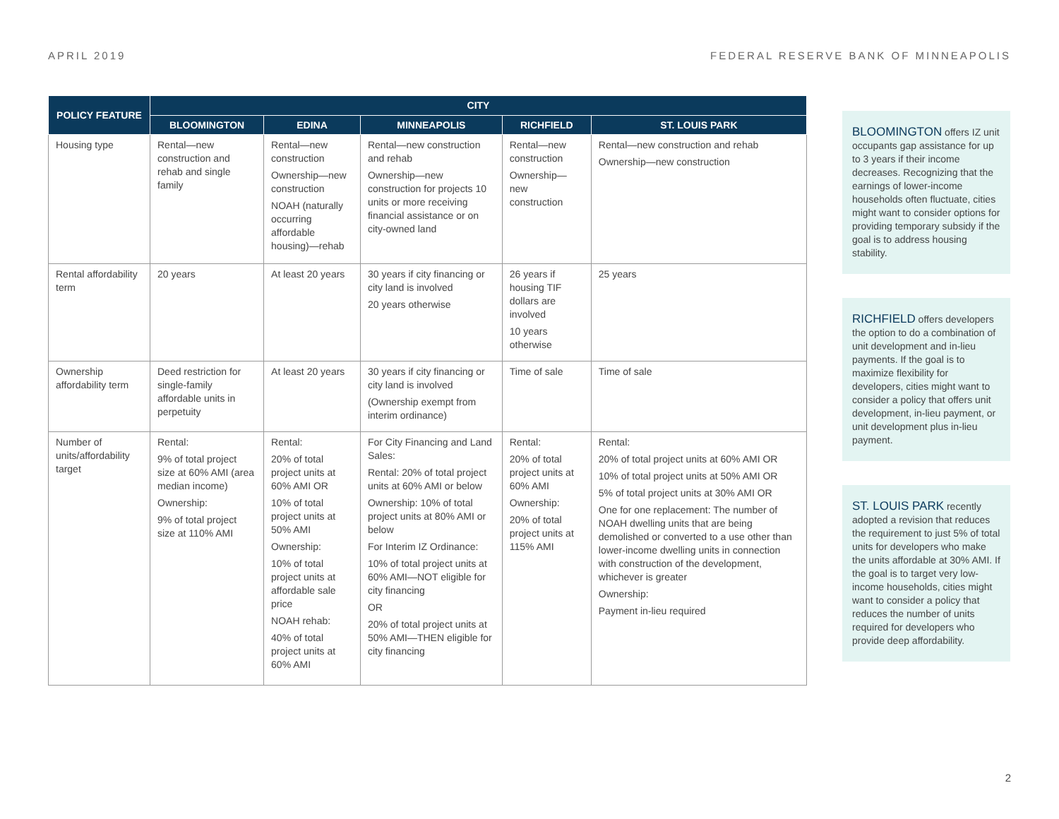APRIL 2019 FEDERAL RESERVE BANK OF MINNEAPOLIS
| POLICY FEATURE | CITY | | | | |
| --- | --- | --- | --- | --- | --- |
| | BLOOMINGTON | EDINA | MINNEAPOLIS | RICHFIELD | ST. LOUIS PARK |
| Housing type | Rental—new construction and rehab and single family | Rental—new construction Ownership—new construction NOAH (naturally occurring affordable housing)—rehab | Rental—new construction and rehab Ownership—new construction for projects 10 units or more receiving financial assistance or on city-owned land | Rental—new construction Ownership—new construction | Rental—new construction and rehab Ownership—new construction |
| Rental affordability term | 20 years | At least 20 years | 30 years if city financing or city land is involved 20 years otherwise | 26 years if housing TIF dollars are involved 10 years otherwise | 25 years |
| Ownership affordability term | Deed restriction for single-family affordable units in perpetuity | At least 20 years | 30 years if city financing or city land is involved (Ownership exempt from interim ordinance) | Time of sale | Time of sale |
| Number of units/affordability target | Rental: 9% of total project size at 60% AMI (area median income) Ownership: 9% of total project size at 110% AMI | Rental: 20% of total project units at 60% AMI OR 10% of total project units at 50% AMI Ownership: 10% of total project units at affordable sale price NOAH rehab: 40% of total project units at 60% AMI | For City Financing and Land Sales : Rental: 20% of total project units at 60% AMI or below Ownership: 10% of total project units at 80% AMI or below For Interim IZ Ordinance : 10% of total project units at 60% AMI—NOT eligible for city financing OR 20% of total project units at 50% AMI—THEN eligible for city financing | Rental: 20% of total project units at 60% AMI Ownership: 20% of total project units at 115% AMI | Rental: 20% of total project units at 60% AMI OR 10% of total project units at 50% AMI OR 5% of total project units at 30% AMI OR One for one replacement: The number of NOAH dwelling units that are being demolished or converted to a use other than lower-income dwelling units in connection with construction of the development, whichever is greater Ownership: Payment in-lieu required |
BLOOMINGTON offers IZ unit occupants gap assistance for up to 3 years if their income decreases. Recognizing that the earnings of lower-income households often fluctuate, cities might want to consider options for providing temporary subsidy if the goal is to address housing stability.
RICHFIELD offers developers the option to do a combination of unit development and in-lieu payments. If the goal is to maximize flexibility for developers, cities might want to consider a policy that offers unit development, in-lieu payment, or unit development plus in-lieu payment.
ST. LOUIS PARK recently adopted a revision that reduces the requirement to just 5% of total units for developers who make the units affordable at 30% AMI. If the goal is to target very low-income households, cities might want to consider a policy that reduces the number of units required for developers who provide deep affordability.
2